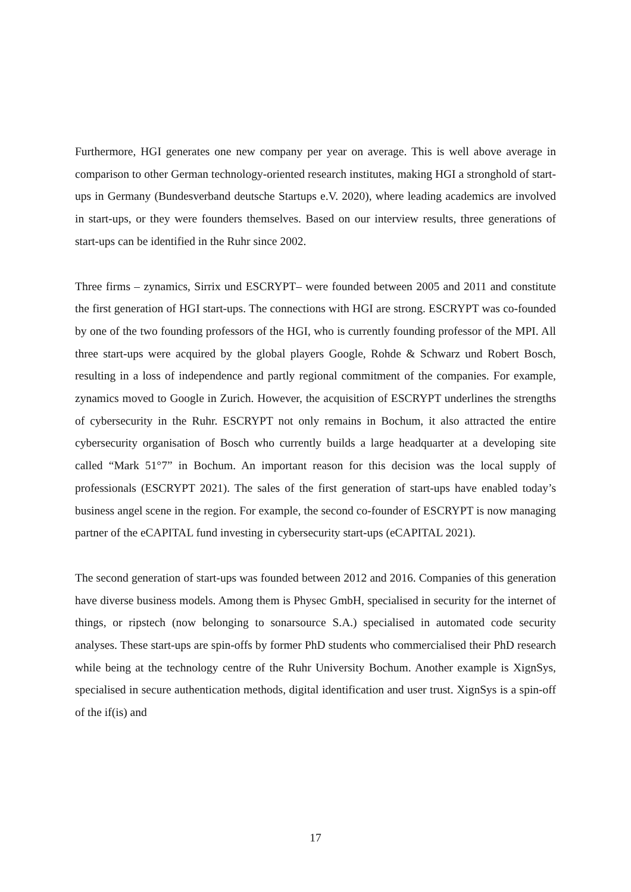Furthermore, HGI generates one new company per year on average. This is well above average in comparison to other German technology-oriented research institutes, making HGI a stronghold of start-ups in Germany (Bundesverband deutsche Startups e.V. 2020), where leading academics are involved in start-ups, or they were founders themselves. Based on our interview results, three generations of start-ups can be identified in the Ruhr since 2002.
Three firms – zynamics, Sirrix und ESCRYPT– were founded between 2005 and 2011 and constitute the first generation of HGI start-ups. The connections with HGI are strong. ESCRYPT was co-founded by one of the two founding professors of the HGI, who is currently founding professor of the MPI. All three start-ups were acquired by the global players Google, Rohde & Schwarz und Robert Bosch, resulting in a loss of independence and partly regional commitment of the companies. For example, zynamics moved to Google in Zurich. However, the acquisition of ESCRYPT underlines the strengths of cybersecurity in the Ruhr. ESCRYPT not only remains in Bochum, it also attracted the entire cybersecurity organisation of Bosch who currently builds a large headquarter at a developing site called “Mark 51°7” in Bochum. An important reason for this decision was the local supply of professionals (ESCRYPT 2021). The sales of the first generation of start-ups have enabled today’s business angel scene in the region. For example, the second co-founder of ESCRYPT is now managing partner of the eCAPITAL fund investing in cybersecurity start-ups (eCAPITAL 2021).
The second generation of start-ups was founded between 2012 and 2016. Companies of this generation have diverse business models. Among them is Physec GmbH, specialised in security for the internet of things, or ripstech (now belonging to sonarsource S.A.) specialised in automated code security analyses. These start-ups are spin-offs by former PhD students who commercialised their PhD research while being at the technology centre of the Ruhr University Bochum. Another example is XignSys, specialised in secure authentication methods, digital identification and user trust. XignSys is a spin-off of the if(is) and
17